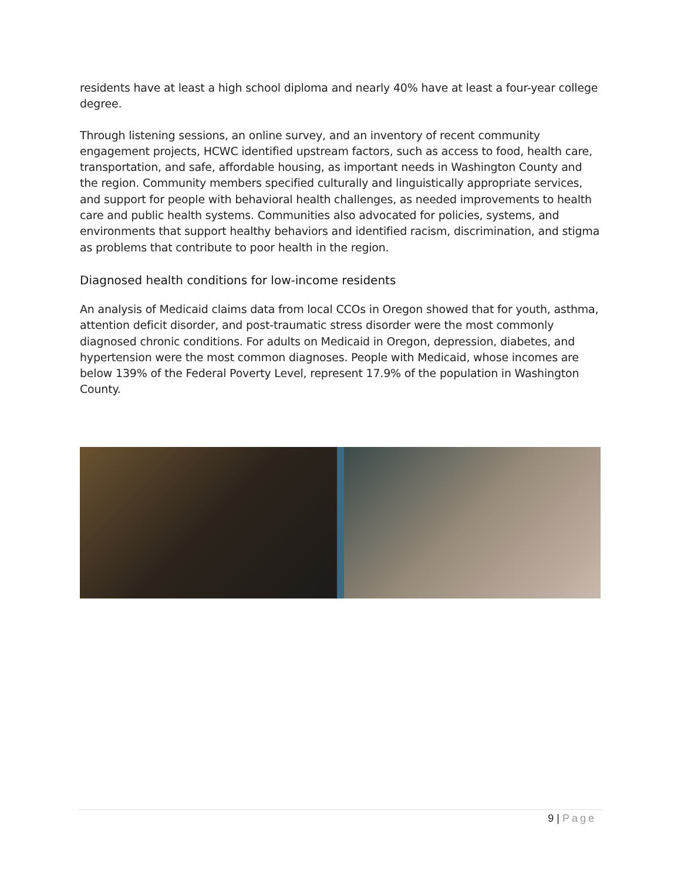residents have at least a high school diploma and nearly 40% have at least a four-year college degree.
Through listening sessions, an online survey, and an inventory of recent community engagement projects, HCWC identified upstream factors, such as access to food, health care, transportation, and safe, affordable housing, as important needs in Washington County and the region. Community members specified culturally and linguistically appropriate services, and support for people with behavioral health challenges, as needed improvements to health care and public health systems. Communities also advocated for policies, systems, and environments that support healthy behaviors and identified racism, discrimination, and stigma as problems that contribute to poor health in the region.
Diagnosed health conditions for low-income residents
An analysis of Medicaid claims data from local CCOs in Oregon showed that for youth, asthma, attention deficit disorder, and post-traumatic stress disorder were the most commonly diagnosed chronic conditions. For adults on Medicaid in Oregon, depression, diabetes, and hypertension were the most common diagnoses. People with Medicaid, whose incomes are below 139% of the Federal Poverty Level, represent 17.9% of the population in Washington County.
9 | Page